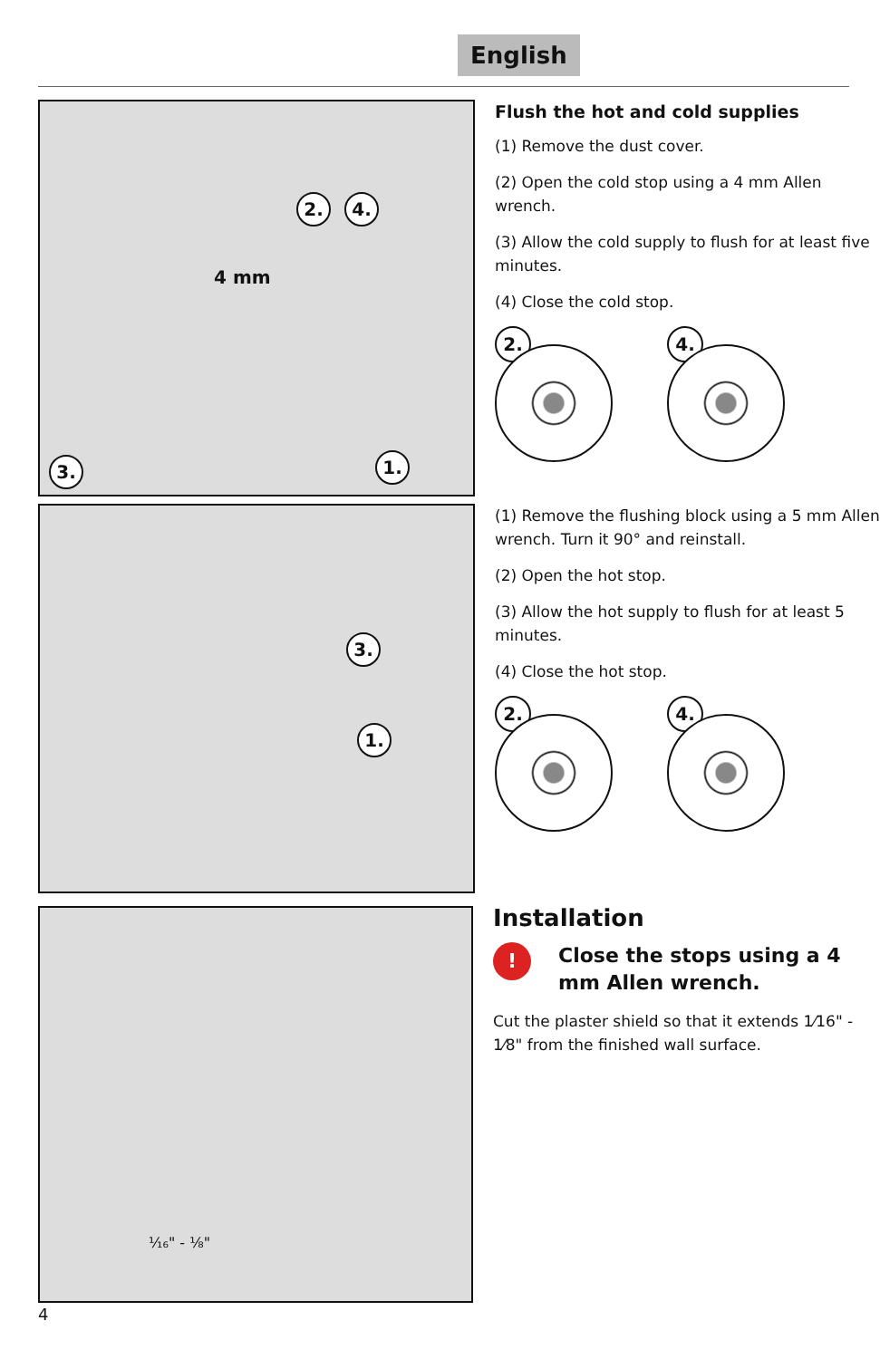English
2. 4.
4 mm
3. 1.
Flush the hot and cold supplies
(1) Remove the dust cover.
(2) Open the cold stop using a 4 mm Allen wrench.
(3) Allow the cold supply to flush for at least five minutes.
(4) Close the cold stop.
2.
4.
3.
1.
(1) Remove the flushing block using a 5 mm Allen wrench. Turn it 90° and reinstall.
(2) Open the hot stop.
(3) Allow the hot supply to flush for at least 5 minutes.
(4) Close the hot stop.
2.
4.
¹⁄₁₆" - ¹⁄₈"
Installation
!
Close the stops using a 4 mm Allen wrench.
Cut the plaster shield so that it extends 1⁄16" - 1⁄8" from the finished wall surface.
4